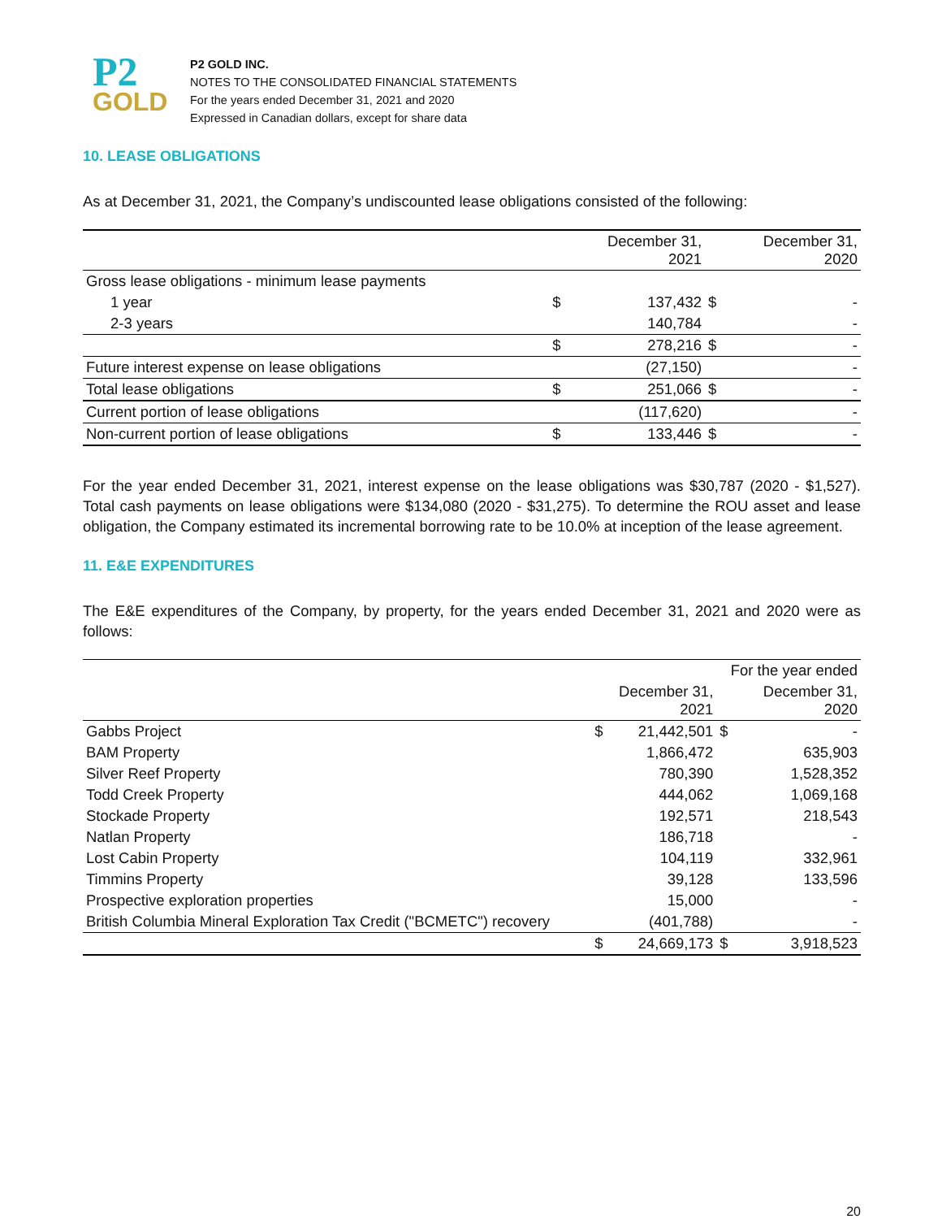P2
GOLD
P2 GOLD INC.
NOTES TO THE CONSOLIDATED FINANCIAL STATEMENTS
For the years ended December 31, 2021 and 2020
Expressed in Canadian dollars, except for share data
10. LEASE OBLIGATIONS
As at December 31, 2021, the Company’s undiscounted lease obligations consisted of the following:
| | | December 31, 2021 | | December 31, 2020 |
| --- | --- | --- | --- | --- |
| Gross lease obligations - minimum lease payments | | | | |
| 1 year | $ | 137,432 | $ | - |
| 2-3 years | | 140,784 | | - |
| | $ | 278,216 | $ | - |
| Future interest expense on lease obligations | | (27,150) | | - |
| Total lease obligations | $ | 251,066 | $ | - |
| Current portion of lease obligations | | (117,620) | | - |
| Non-current portion of lease obligations | $ | 133,446 | $ | - |
For the year ended December 31, 2021, interest expense on the lease obligations was $30,787 (2020 - $1,527). Total cash payments on lease obligations were $134,080 (2020 - $31,275). To determine the ROU asset and lease obligation, the Company estimated its incremental borrowing rate to be 10.0% at inception of the lease agreement.
11. E&E EXPENDITURES
The E&E expenditures of the Company, by property, for the years ended December 31, 2021 and 2020 were as follows:
| | | | For the year ended | |
| --- | --- | --- | --- | --- |
| | | December 31, 2021 | | December 31, 2020 |
| Gabbs Project | $ | 21,442,501 | $ | - |
| BAM Property | | 1,866,472 | | 635,903 |
| Silver Reef Property | | 780,390 | | 1,528,352 |
| Todd Creek Property | | 444,062 | | 1,069,168 |
| Stockade Property | | 192,571 | | 218,543 |
| Natlan Property | | 186,718 | | - |
| Lost Cabin Property | | 104,119 | | 332,961 |
| Timmins Property | | 39,128 | | 133,596 |
| Prospective exploration properties | | 15,000 | | - |
| British Columbia Mineral Exploration Tax Credit ("BCMETC") recovery | | (401,788) | | - |
| | $ | 24,669,173 | $ | 3,918,523 |
20